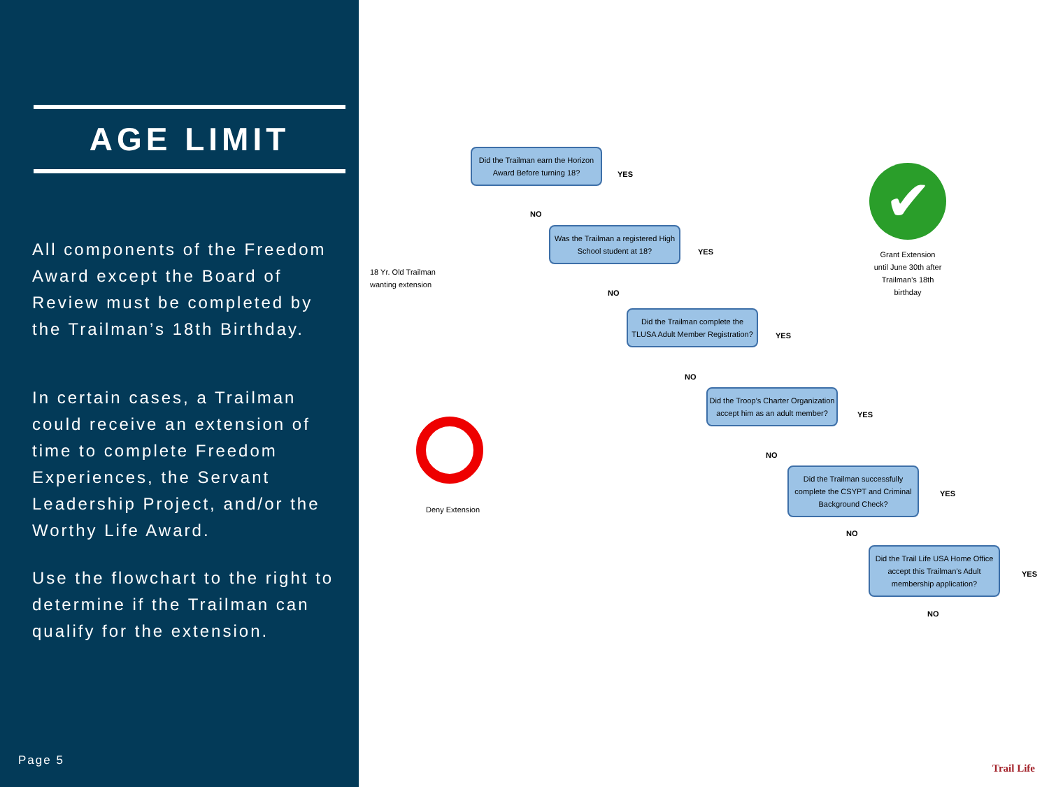AGE LIMIT
All components of the Freedom Award except the Board of Review must be completed by the Trailman’s 18th Birthday.
In certain cases, a Trailman could receive an extension of time to complete Freedom Experiences, the Servant Leadership Project, and/or the Worthy Life Award.
Use the flowchart to the right to determine if the Trailman can qualify for the extension.
Page 5
18 Yr. Old Trailman
wanting extension
Did the Trailman earn the Horizon Award Before turning 18?
YES
NO
Was the Trailman a registered High School student at 18?
YES
NO
Did the Trailman complete the TLUSA Adult Member Registration?
YES
NO
Did the Troop’s Charter Organization accept him as an adult member?
YES
NO
Did the Trailman successfully complete the CSYPT and Criminal Background Check?
YES
NO
Did the Trail Life USA Home Office accept this Trailman’s Adult membership application?
YES
NO
Deny Extension
✔
Grant Extension until June 30th after Trailman’s 18th birthday
Trail Life